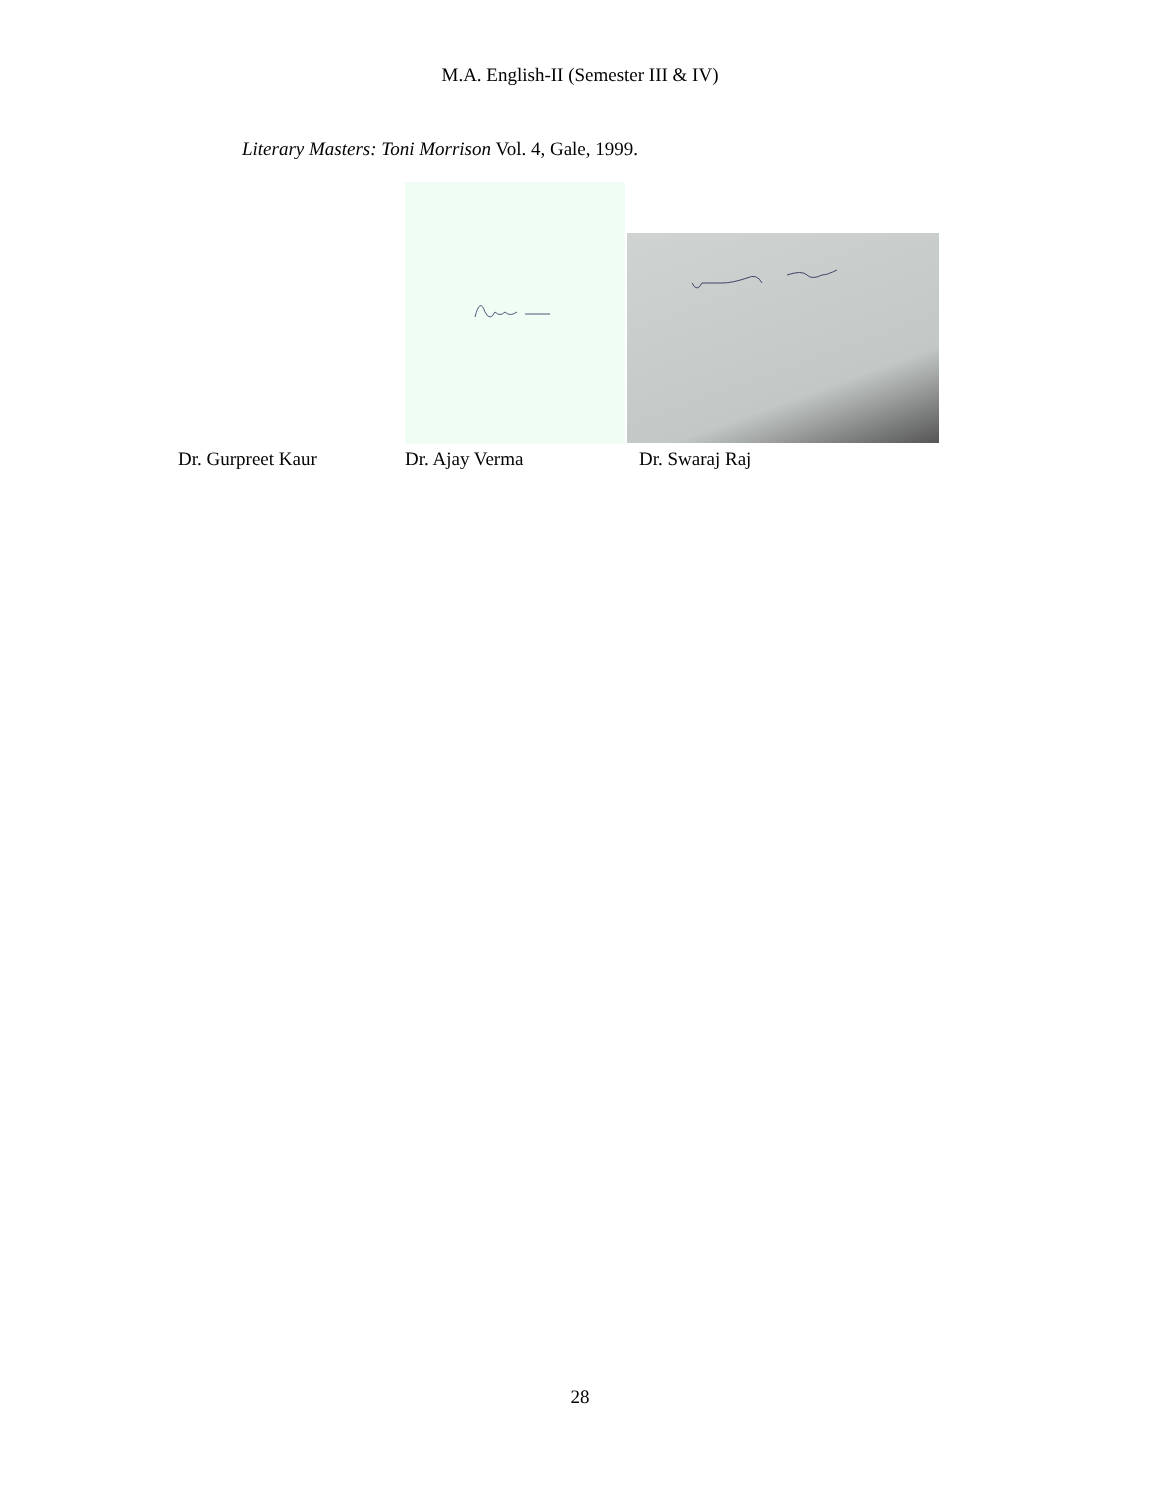M.A. English-II (Semester III & IV)
Literary Masters: Toni Morrison Vol. 4, Gale, 1999.
Dr. Gurpreet Kaur Dr. Ajay Verma Dr. Swaraj Raj
28